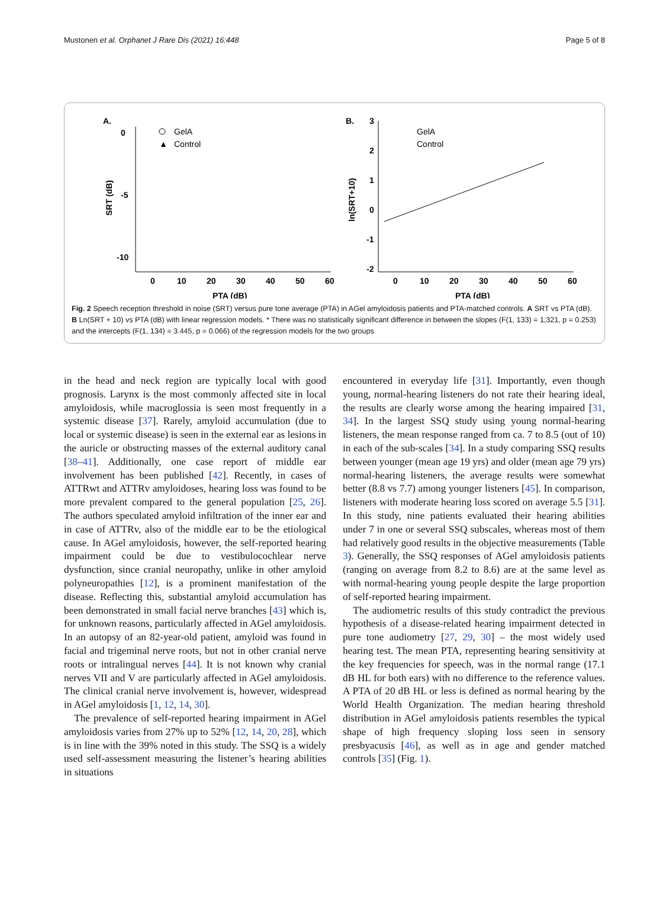Mustonen et al. Orphanet J Rare Dis (2021) 16:448 Page 5 of 8
A.
SRT (dB)
0
-5
-10
0
10
20
30
40
50
60
PTA (dB)
GelA
▲
Control
B.
ln(SRT+10)
3
2
1
0
-1
-2
0
10
20
30
40
50
60
PTA (dB)
GelA
Control
Fig. 2 Speech reception threshold in noise (SRT) versus pure tone average (PTA) in AGel amyloidosis patients and PTA-matched controls. A SRT vs PTA (dB). B Ln(SRT + 10) vs PTA (dB) with linear regression models. * There was no statistically significant difference in between the slopes (F(1, 133) = 1,321, p = 0.253) and the intercepts (F(1, 134) = 3.445, p = 0.066) of the regression models for the two groups
in the head and neck region are typically local with good prognosis. Larynx is the most commonly affected site in local amyloidosis, while macroglossia is seen most frequently in a systemic disease [37]. Rarely, amyloid accumulation (due to local or systemic disease) is seen in the external ear as lesions in the auricle or obstructing masses of the external auditory canal [38–41]. Additionally, one case report of middle ear involvement has been published [42]. Recently, in cases of ATTRwt and ATTRv amyloidoses, hearing loss was found to be more prevalent compared to the general population [25, 26]. The authors speculated amyloid infiltration of the inner ear and in case of ATTRv, also of the middle ear to be the etiological cause. In AGel amyloidosis, however, the self-reported hearing impairment could be due to vestibulocochlear nerve dysfunction, since cranial neuropathy, unlike in other amyloid polyneuropathies [12], is a prominent manifestation of the disease. Reflecting this, substantial amyloid accumulation has been demonstrated in small facial nerve branches [43] which is, for unknown reasons, particularly affected in AGel amyloidosis. In an autopsy of an 82-year-old patient, amyloid was found in facial and trigeminal nerve roots, but not in other cranial nerve roots or intralingual nerves [44]. It is not known why cranial nerves VII and V are particularly affected in AGel amyloidosis. The clinical cranial nerve involvement is, however, widespread in AGel amyloidosis [1, 12, 14, 30].
 The prevalence of self-reported hearing impairment in AGel amyloidosis varies from 27% up to 52% [12, 14, 20, 28], which is in line with the 39% noted in this study. The SSQ is a widely used self-assessment measuring the listener’s hearing abilities in situations
encountered in everyday life [31]. Importantly, even though young, normal-hearing listeners do not rate their hearing ideal, the results are clearly worse among the hearing impaired [31, 34]. In the largest SSQ study using young normal-hearing listeners, the mean response ranged from ca. 7 to 8.5 (out of 10) in each of the sub-scales [34]. In a study comparing SSQ results between younger (mean age 19 yrs) and older (mean age 79 yrs) normal-hearing listeners, the average results were somewhat better (8.8 vs 7.7) among younger listeners [45]. In comparison, listeners with moderate hearing loss scored on average 5.5 [31]. In this study, nine patients evaluated their hearing abilities under 7 in one or several SSQ subscales, whereas most of them had relatively good results in the objective measurements (Table 3). Generally, the SSQ responses of AGel amyloidosis patients (ranging on average from 8.2 to 8.6) are at the same level as with normal-hearing young people despite the large proportion of self-reported hearing impairment.
 The audiometric results of this study contradict the previous hypothesis of a disease-related hearing impairment detected in pure tone audiometry [27, 29, 30] – the most widely used hearing test. The mean PTA, representing hearing sensitivity at the key frequencies for speech, was in the normal range (17.1 dB HL for both ears) with no difference to the reference values. A PTA of 20 dB HL or less is defined as normal hearing by the World Health Organization. The median hearing threshold distribution in AGel amyloidosis patients resembles the typical shape of high frequency sloping loss seen in sensory presbyacusis [46], as well as in age and gender matched controls [35] (Fig. 1).